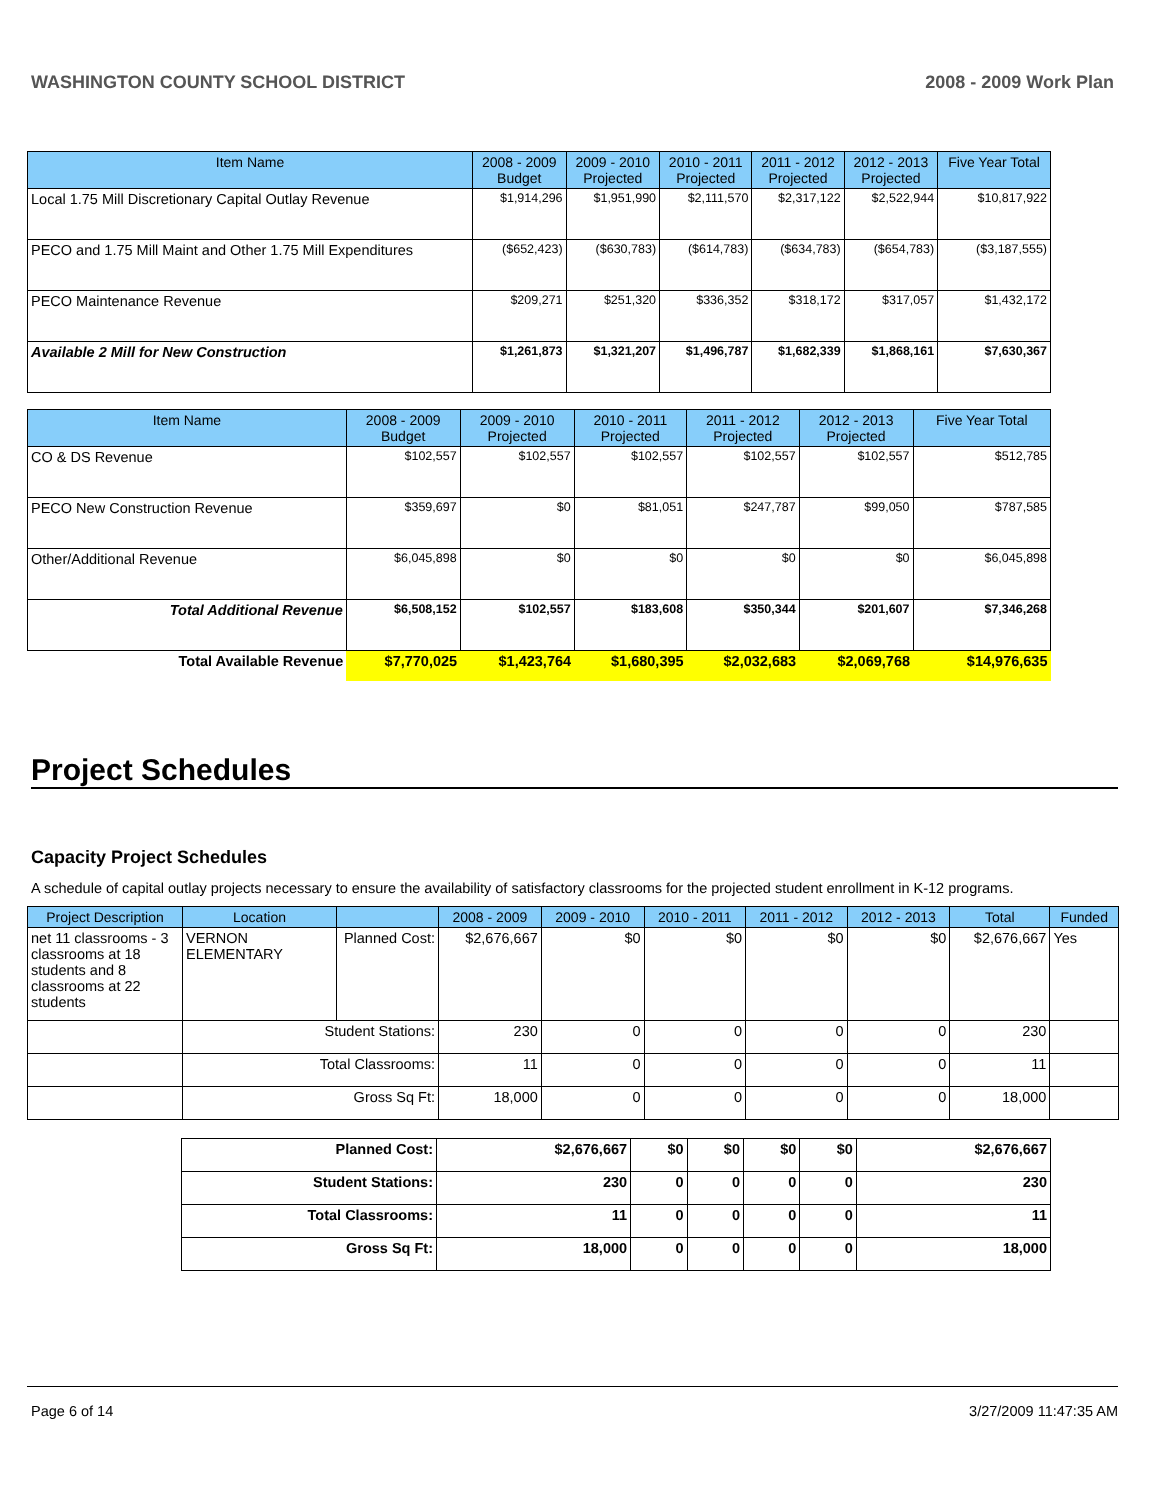WASHINGTON COUNTY SCHOOL DISTRICT 2008 - 2009 Work Plan
| Item Name | 2008 - 2009 Budget | 2009 - 2010 Projected | 2010 - 2011 Projected | 2011 - 2012 Projected | 2012 - 2013 Projected | Five Year Total |
| --- | --- | --- | --- | --- | --- | --- |
| Local 1.75 Mill Discretionary Capital Outlay Revenue | $1,914,296 | $1,951,990 | $2,111,570 | $2,317,122 | $2,522,944 | $10,817,922 |
| PECO and 1.75 Mill Maint and Other 1.75 Mill Expenditures | ($652,423) | ($630,783) | ($614,783) | ($634,783) | ($654,783) | ($3,187,555) |
| PECO Maintenance Revenue | $209,271 | $251,320 | $336,352 | $318,172 | $317,057 | $1,432,172 |
| Available 2 Mill for New Construction | $1,261,873 | $1,321,207 | $1,496,787 | $1,682,339 | $1,868,161 | $7,630,367 |
| Item Name | 2008 - 2009 Budget | 2009 - 2010 Projected | 2010 - 2011 Projected | 2011 - 2012 Projected | 2012 - 2013 Projected | Five Year Total |
| --- | --- | --- | --- | --- | --- | --- |
| CO & DS Revenue | $102,557 | $102,557 | $102,557 | $102,557 | $102,557 | $512,785 |
| PECO New Construction Revenue | $359,697 | $0 | $81,051 | $247,787 | $99,050 | $787,585 |
| Other/Additional Revenue | $6,045,898 | $0 | $0 | $0 | $0 | $6,045,898 |
| Total Additional Revenue | $6,508,152 | $102,557 | $183,608 | $350,344 | $201,607 | $7,346,268 |
| Total Available Revenue | $7,770,025 | $1,423,764 | $1,680,395 | $2,032,683 | $2,069,768 | $14,976,635 |
Project Schedules
Capacity Project Schedules
A schedule of capital outlay projects necessary to ensure the availability of satisfactory classrooms for the projected student enrollment in K-12 programs.
| Project Description | Location | | 2008 - 2009 | 2009 - 2010 | 2010 - 2011 | 2011 - 2012 | 2012 - 2013 | Total | Funded |
| --- | --- | --- | --- | --- | --- | --- | --- | --- | --- |
| net 11 classrooms - 3 classrooms at 18 students and 8 classrooms at 22 students | VERNON ELEMENTARY | Planned Cost: | $2,676,667 | $0 | $0 | $0 | $0 | $2,676,667 | Yes |
| | Student Stations: | | 230 | 0 | 0 | 0 | 0 | 230 | |
| | Total Classrooms: | | 11 | 0 | 0 | 0 | 0 | 11 | |
| | Gross Sq Ft: | | 18,000 | 0 | 0 | 0 | 0 | 18,000 | |
| Planned Cost: | $2,676,667 | $0 | $0 | $0 | $0 | $2,676,667 |
| Student Stations: | 230 | 0 | 0 | 0 | 0 | 230 |
| Total Classrooms: | 11 | 0 | 0 | 0 | 0 | 11 |
| Gross Sq Ft: | 18,000 | 0 | 0 | 0 | 0 | 18,000 |
Page 6 of 14 3/27/2009 11:47:35 AM